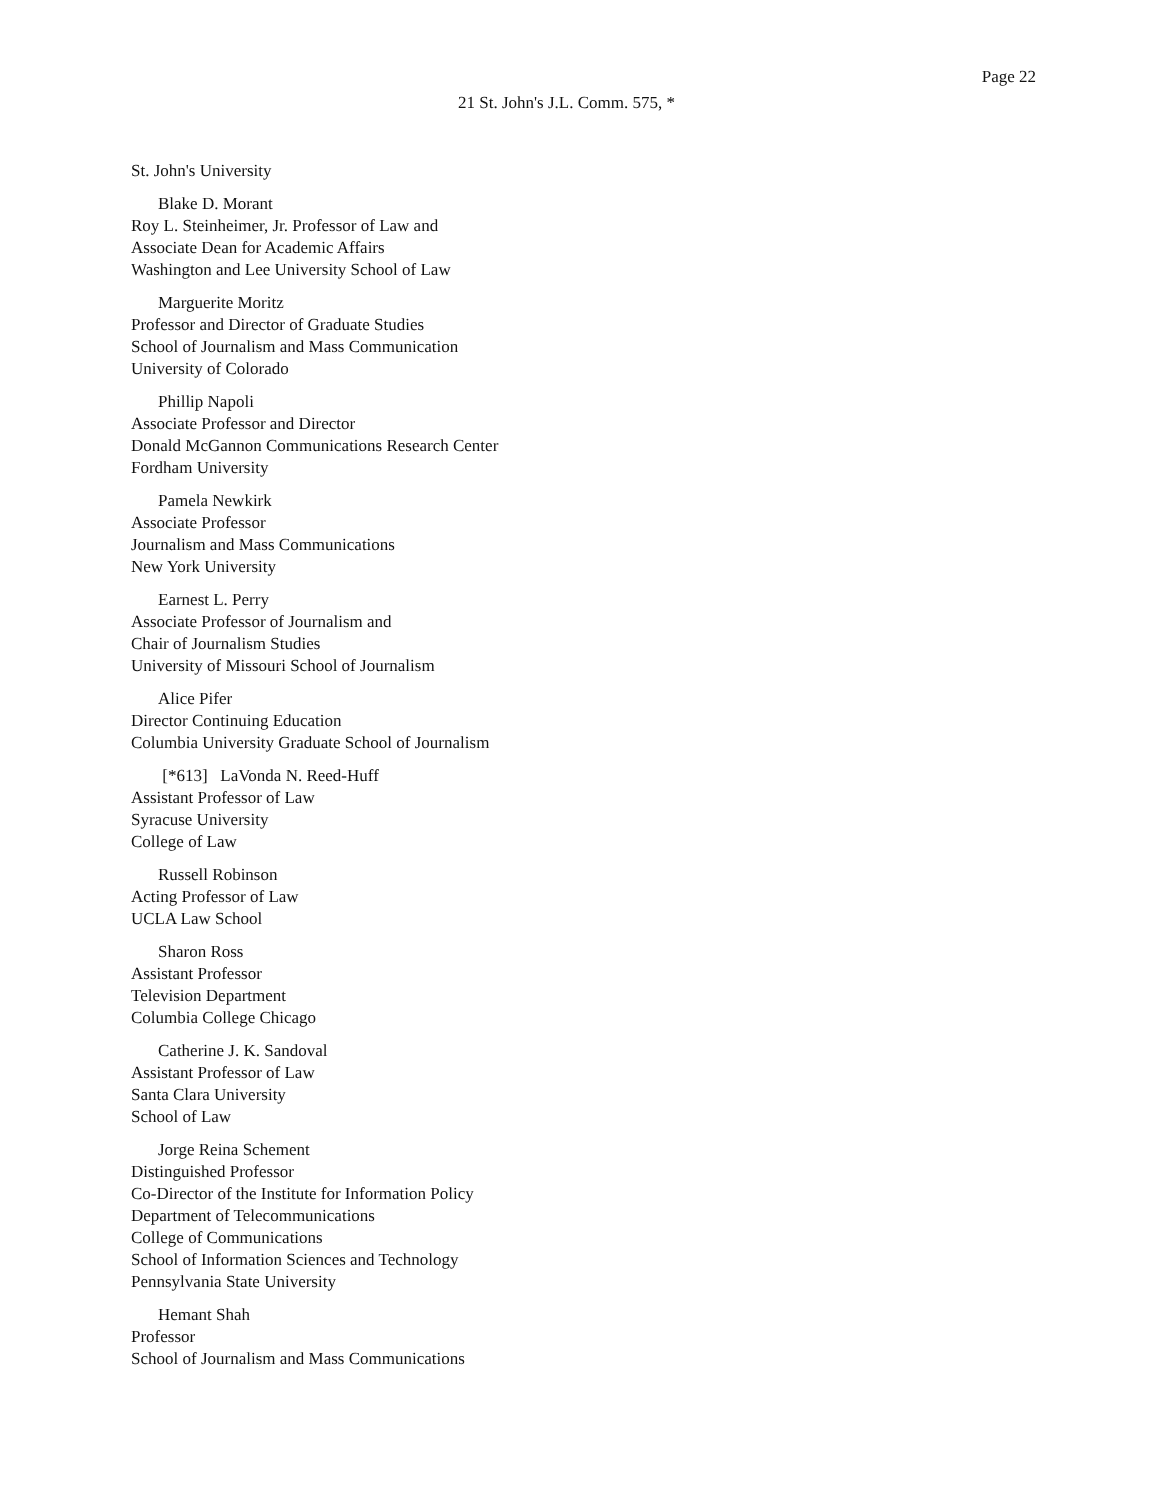Page 22
21 St. John's J.L. Comm. 575, *
St. John's University
Blake D. Morant
Roy L. Steinheimer, Jr. Professor of Law and
Associate Dean for Academic Affairs
Washington and Lee University School of Law
Marguerite Moritz
Professor and Director of Graduate Studies
School of Journalism and Mass Communication
University of Colorado
Phillip Napoli
Associate Professor and Director
Donald McGannon Communications Research Center
Fordham University
Pamela Newkirk
Associate Professor
Journalism and Mass Communications
New York University
Earnest L. Perry
Associate Professor of Journalism and
Chair of Journalism Studies
University of Missouri School of Journalism
Alice Pifer
Director Continuing Education
Columbia University Graduate School of Journalism
[*613] LaVonda N. Reed-Huff
Assistant Professor of Law
Syracuse University
College of Law
Russell Robinson
Acting Professor of Law
UCLA Law School
Sharon Ross
Assistant Professor
Television Department
Columbia College Chicago
Catherine J. K. Sandoval
Assistant Professor of Law
Santa Clara University
School of Law
Jorge Reina Schement
Distinguished Professor
Co-Director of the Institute for Information Policy
Department of Telecommunications
College of Communications
School of Information Sciences and Technology
Pennsylvania State University
Hemant Shah
Professor
School of Journalism and Mass Communications